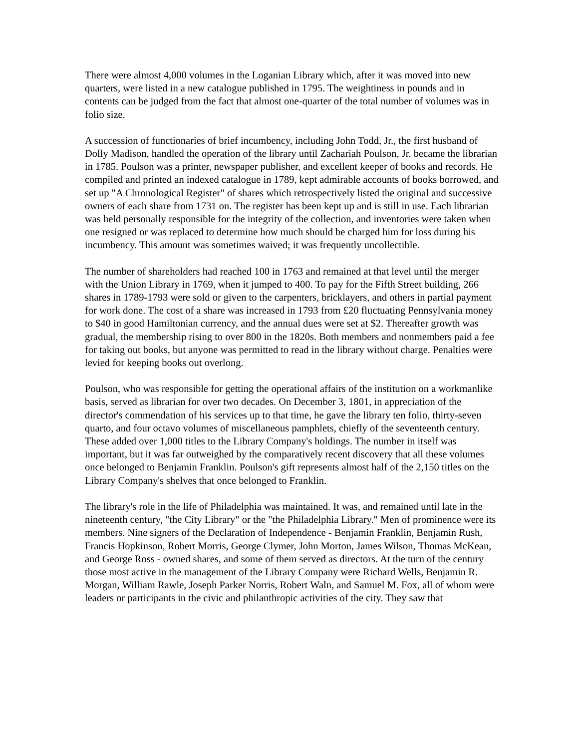There were almost 4,000 volumes in the Loganian Library which, after it was moved into new quarters, were listed in a new catalogue published in 1795. The weightiness in pounds and in contents can be judged from the fact that almost one-quarter of the total number of volumes was in folio size.
A succession of functionaries of brief incumbency, including John Todd, Jr., the first husband of Dolly Madison, handled the operation of the library until Zachariah Poulson, Jr. became the librarian in 1785. Poulson was a printer, newspaper publisher, and excellent keeper of books and records. He compiled and printed an indexed catalogue in 1789, kept admirable accounts of books borrowed, and set up "A Chronological Register" of shares which retrospectively listed the original and successive owners of each share from 1731 on. The register has been kept up and is still in use. Each librarian was held personally responsible for the integrity of the collection, and inventories were taken when one resigned or was replaced to determine how much should be charged him for loss during his incumbency. This amount was sometimes waived; it was frequently uncollectible.
The number of shareholders had reached 100 in 1763 and remained at that level until the merger with the Union Library in 1769, when it jumped to 400. To pay for the Fifth Street building, 266 shares in 1789-1793 were sold or given to the carpenters, bricklayers, and others in partial payment for work done. The cost of a share was increased in 1793 from £20 fluctuating Pennsylvania money to $40 in good Hamiltonian currency, and the annual dues were set at $2. Thereafter growth was gradual, the membership rising to over 800 in the 1820s. Both members and nonmembers paid a fee for taking out books, but anyone was permitted to read in the library without charge. Penalties were levied for keeping books out overlong.
Poulson, who was responsible for getting the operational affairs of the institution on a workmanlike basis, served as librarian for over two decades. On December 3, 1801, in appreciation of the director's commendation of his services up to that time, he gave the library ten folio, thirty-seven quarto, and four octavo volumes of miscellaneous pamphlets, chiefly of the seventeenth century. These added over 1,000 titles to the Library Company's holdings. The number in itself was important, but it was far outweighed by the comparatively recent discovery that all these volumes once belonged to Benjamin Franklin. Poulson's gift represents almost half of the 2,150 titles on the Library Company's shelves that once belonged to Franklin.
The library's role in the life of Philadelphia was maintained. It was, and remained until late in the nineteenth century, "the City Library" or the "the Philadelphia Library." Men of prominence were its members. Nine signers of the Declaration of Independence - Benjamin Franklin, Benjamin Rush, Francis Hopkinson, Robert Morris, George Clymer, John Morton, James Wilson, Thomas McKean, and George Ross - owned shares, and some of them served as directors. At the turn of the century those most active in the management of the Library Company were Richard Wells, Benjamin R. Morgan, William Rawle, Joseph Parker Norris, Robert Waln, and Samuel M. Fox, all of whom were leaders or participants in the civic and philanthropic activities of the city. They saw that